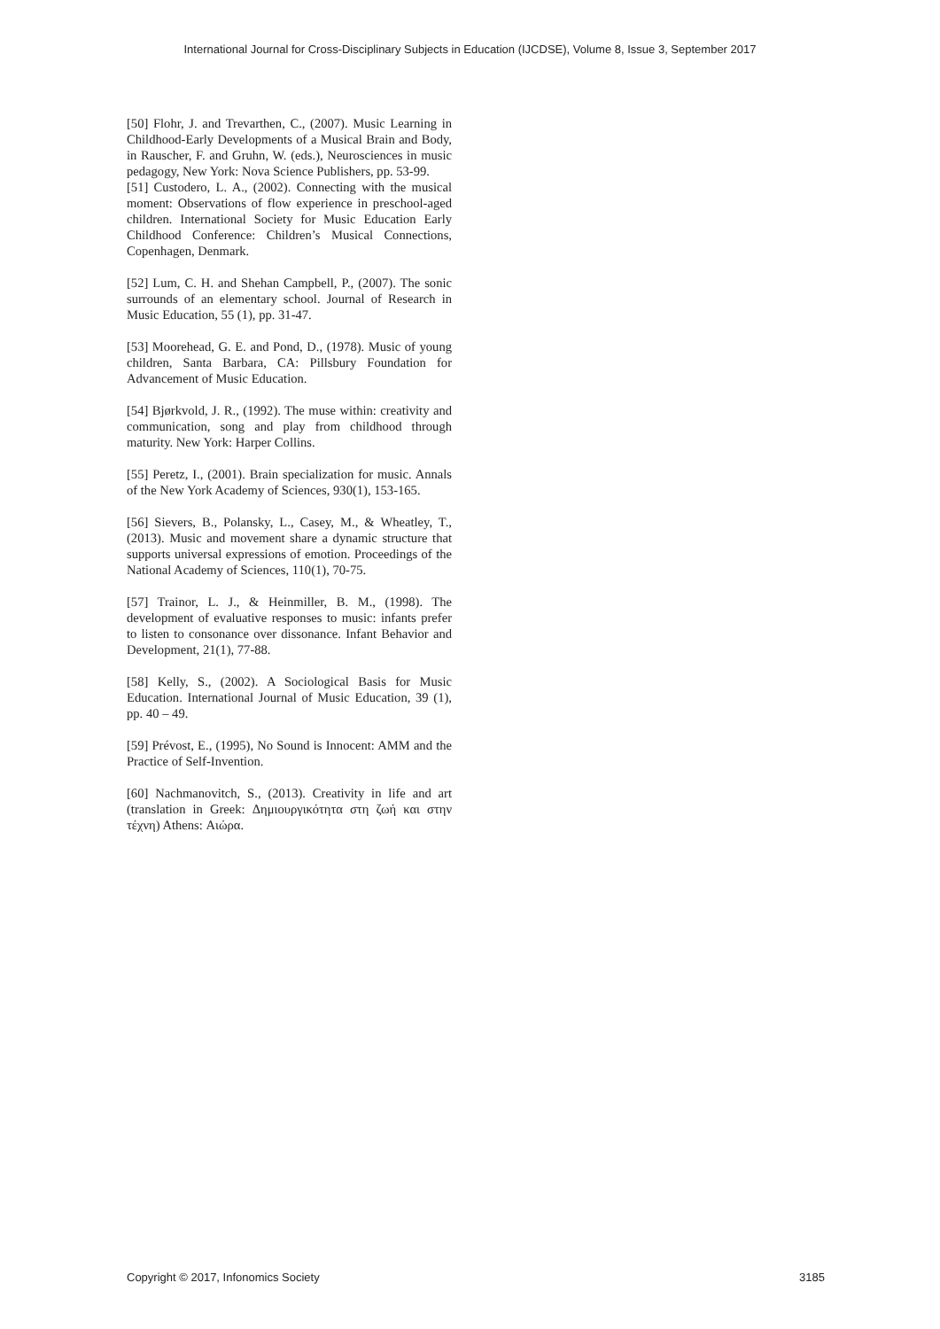International Journal for Cross-Disciplinary Subjects in Education (IJCDSE), Volume 8, Issue 3, September 2017
[50] Flohr, J. and Trevarthen, C., (2007). Music Learning in Childhood-Early Developments of a Musical Brain and Body, in Rauscher, F. and Gruhn, W. (eds.), Neurosciences in music pedagogy, New York: Nova Science Publishers, pp. 53-99.
[51] Custodero, L. A., (2002). Connecting with the musical moment: Observations of flow experience in preschool-aged children. International Society for Music Education Early Childhood Conference: Children’s Musical Connections, Copenhagen, Denmark.
[52] Lum, C. H. and Shehan Campbell, P., (2007). The sonic surrounds of an elementary school. Journal of Research in Music Education, 55 (1), pp. 31-47.
[53] Moorehead, G. E. and Pond, D., (1978). Music of young children, Santa Barbara, CA: Pillsbury Foundation for Advancement of Music Education.
[54] Bjørkvold, J. R., (1992). The muse within: creativity and communication, song and play from childhood through maturity. New York: Harper Collins.
[55] Peretz, I., (2001). Brain specialization for music. Annals of the New York Academy of Sciences, 930(1), 153-165.
[56] Sievers, B., Polansky, L., Casey, M., & Wheatley, T., (2013). Music and movement share a dynamic structure that supports universal expressions of emotion. Proceedings of the National Academy of Sciences, 110(1), 70-75.
[57] Trainor, L. J., & Heinmiller, B. M., (1998). The development of evaluative responses to music: infants prefer to listen to consonance over dissonance. Infant Behavior and Development, 21(1), 77-88.
[58] Kelly, S., (2002). A Sociological Basis for Music Education. International Journal of Music Education, 39 (1), pp. 40 – 49.
[59] Prévost, E., (1995), No Sound is Innocent: AMM and the Practice of Self-Invention.
[60] Nachmanovitch, S., (2013). Creativity in life and art (translation in Greek: Δημιουργικότητα στη ζωή και στην τέχνη) Athens: Αιώρα.
Copyright © 2017, Infonomics Society 3185